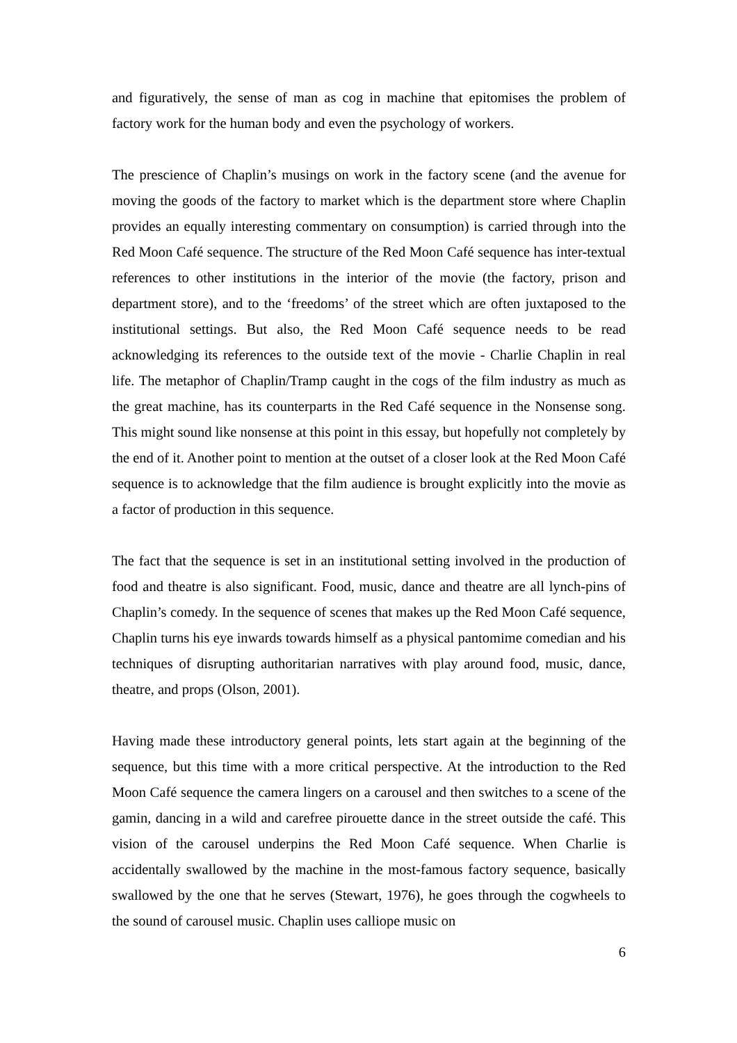and figuratively, the sense of man as cog in machine that epitomises the problem of factory work for the human body and even the psychology of workers.
The prescience of Chaplin’s musings on work in the factory scene (and the avenue for moving the goods of the factory to market which is the department store where Chaplin provides an equally interesting commentary on consumption) is carried through into the Red Moon Café sequence. The structure of the Red Moon Café sequence has inter-textual references to other institutions in the interior of the movie (the factory, prison and department store), and to the ‘freedoms’ of the street which are often juxtaposed to the institutional settings. But also, the Red Moon Café sequence needs to be read acknowledging its references to the outside text of the movie - Charlie Chaplin in real life. The metaphor of Chaplin/Tramp caught in the cogs of the film industry as much as the great machine, has its counterparts in the Red Café sequence in the Nonsense song. This might sound like nonsense at this point in this essay, but hopefully not completely by the end of it. Another point to mention at the outset of a closer look at the Red Moon Café sequence is to acknowledge that the film audience is brought explicitly into the movie as a factor of production in this sequence.
The fact that the sequence is set in an institutional setting involved in the production of food and theatre is also significant. Food, music, dance and theatre are all lynch-pins of Chaplin’s comedy. In the sequence of scenes that makes up the Red Moon Café sequence, Chaplin turns his eye inwards towards himself as a physical pantomime comedian and his techniques of disrupting authoritarian narratives with play around food, music, dance, theatre, and props (Olson, 2001).
Having made these introductory general points, lets start again at the beginning of the sequence, but this time with a more critical perspective. At the introduction to the Red Moon Café sequence the camera lingers on a carousel and then switches to a scene of the gamin, dancing in a wild and carefree pirouette dance in the street outside the café. This vision of the carousel underpins the Red Moon Café sequence. When Charlie is accidentally swallowed by the machine in the most-famous factory sequence, basically swallowed by the one that he serves (Stewart, 1976), he goes through the cogwheels to the sound of carousel music. Chaplin uses calliope music on
6